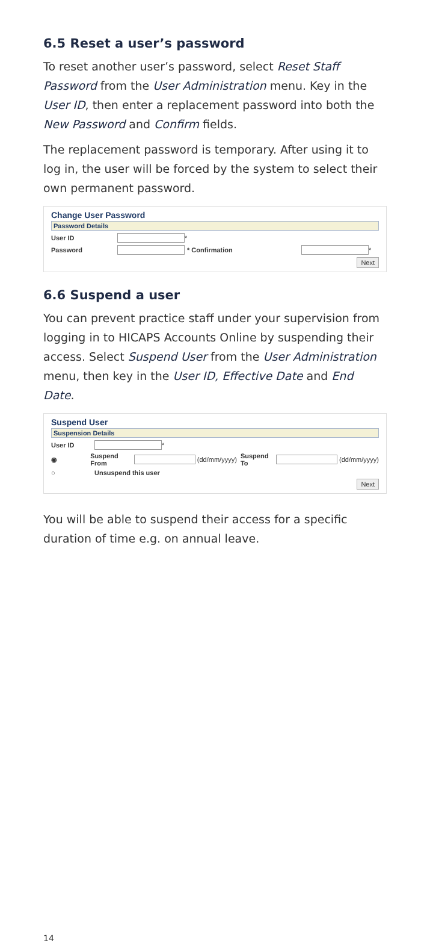6.5 Reset a user’s password
To reset another user’s password, select Reset Staff Password from the User Administration menu. Key in the User ID, then enter a replacement password into both the New Password and Confirm fields.
The replacement password is temporary. After using it to log in, the user will be forced by the system to select their own permanent password.
Change User Password
Password Details
User ID *
Password * Confirmation *
Next
6.6 Suspend a user
You can prevent practice staff under your supervision from logging in to HICAPS Accounts Online by suspending their access. Select Suspend User from the User Administration menu, then key in the User ID, Effective Date and End Date.
Suspend User
Suspension Details
User ID *
◉ Suspend From (dd/mm/yyyy) Suspend To (dd/mm/yyyy)
○ Unsuspend this user
Next
You will be able to suspend their access for a specific duration of time e.g. on annual leave.
14